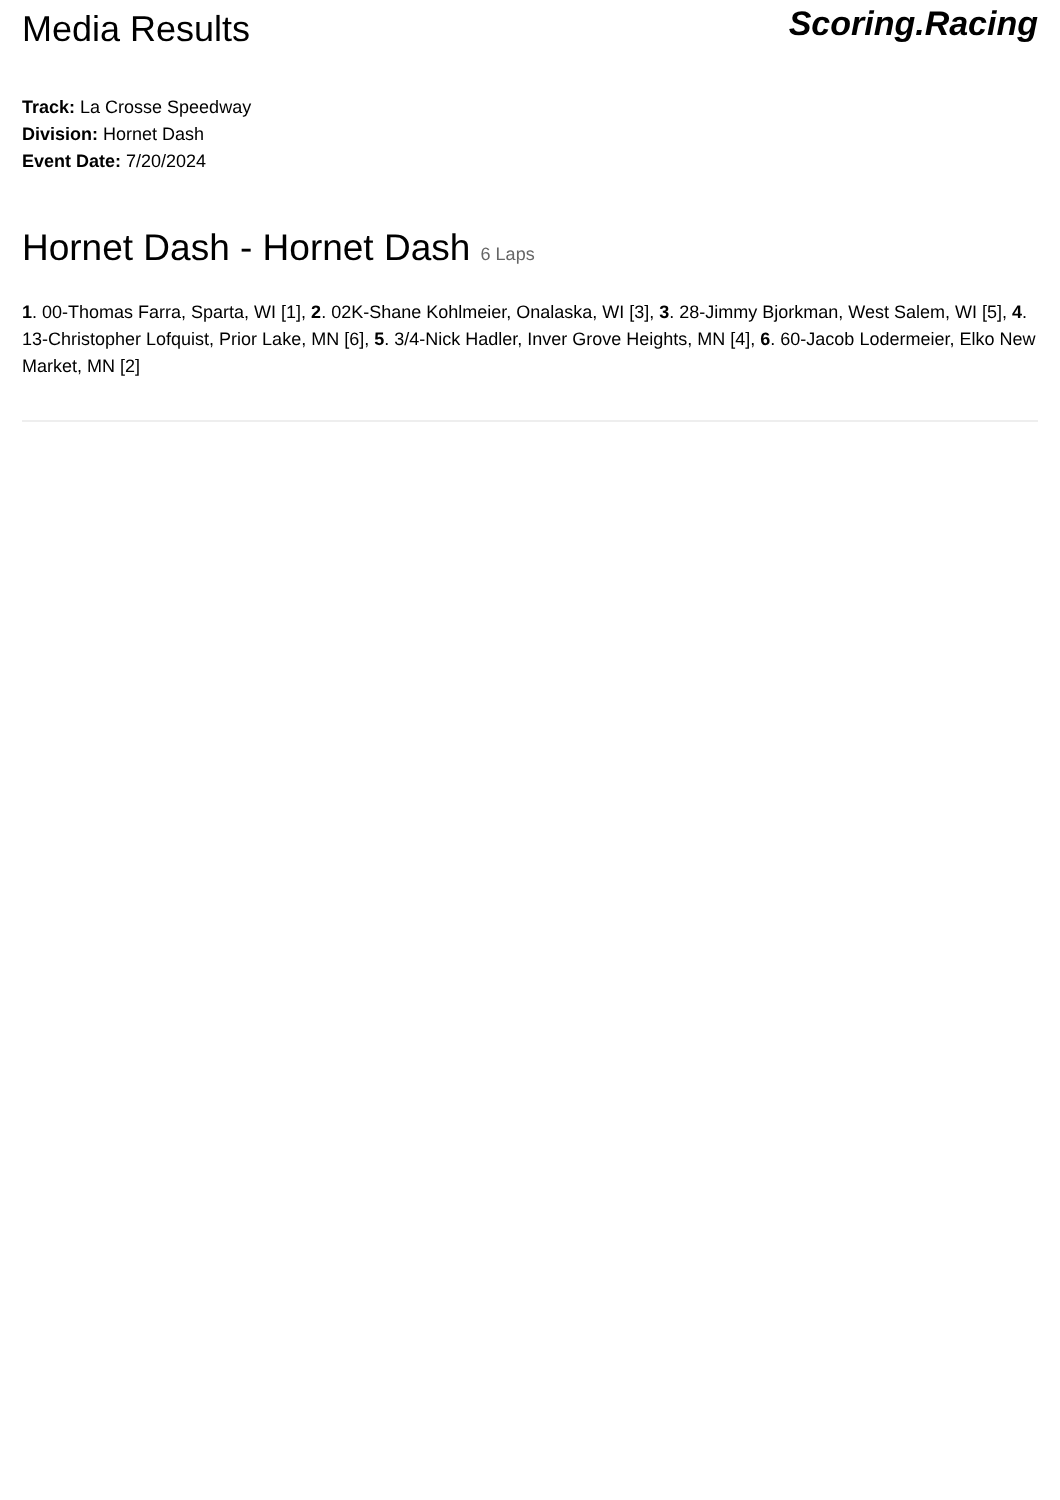Media Results
Scoring.Racing
Track: La Crosse Speedway
Division: Hornet Dash
Event Date: 7/20/2024
Hornet Dash - Hornet Dash 6 Laps
1. 00-Thomas Farra, Sparta, WI [1], 2. 02K-Shane Kohlmeier, Onalaska, WI [3], 3. 28-Jimmy Bjorkman, West Salem, WI [5], 4. 13-Christopher Lofquist, Prior Lake, MN [6], 5. 3/4-Nick Hadler, Inver Grove Heights, MN [4], 6. 60-Jacob Lodermeier, Elko New Market, MN [2]